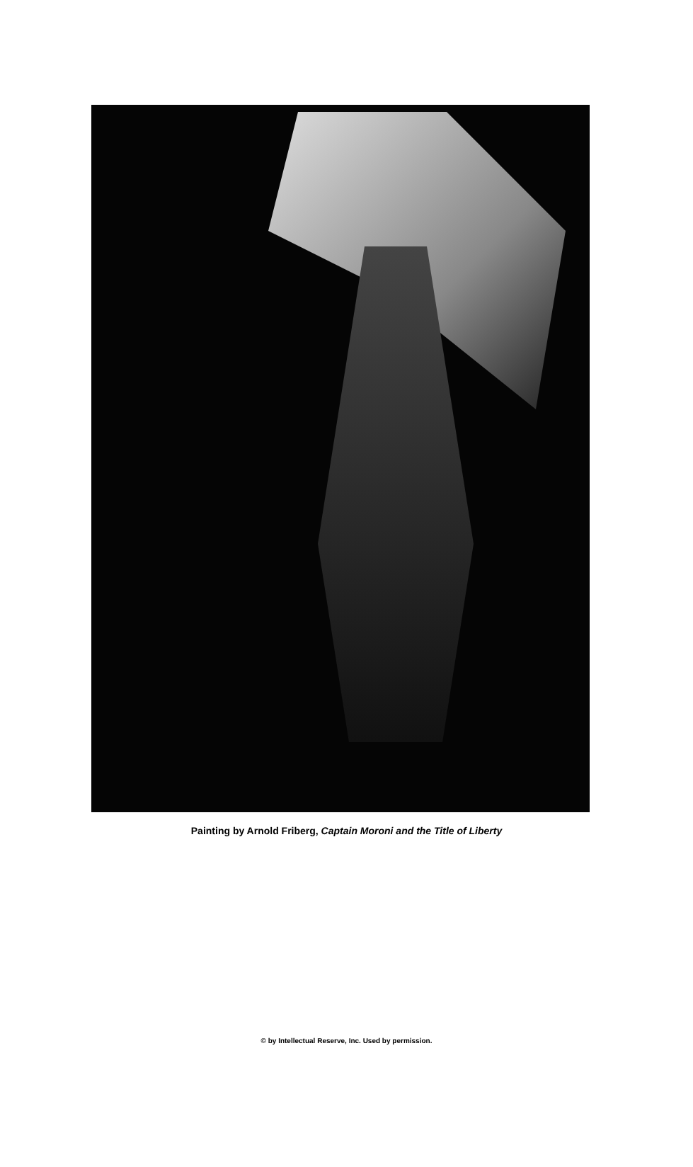Painting by Arnold Friberg, Captain Moroni and the Title of Liberty
© by Intellectual Reserve, Inc. Used by permission.